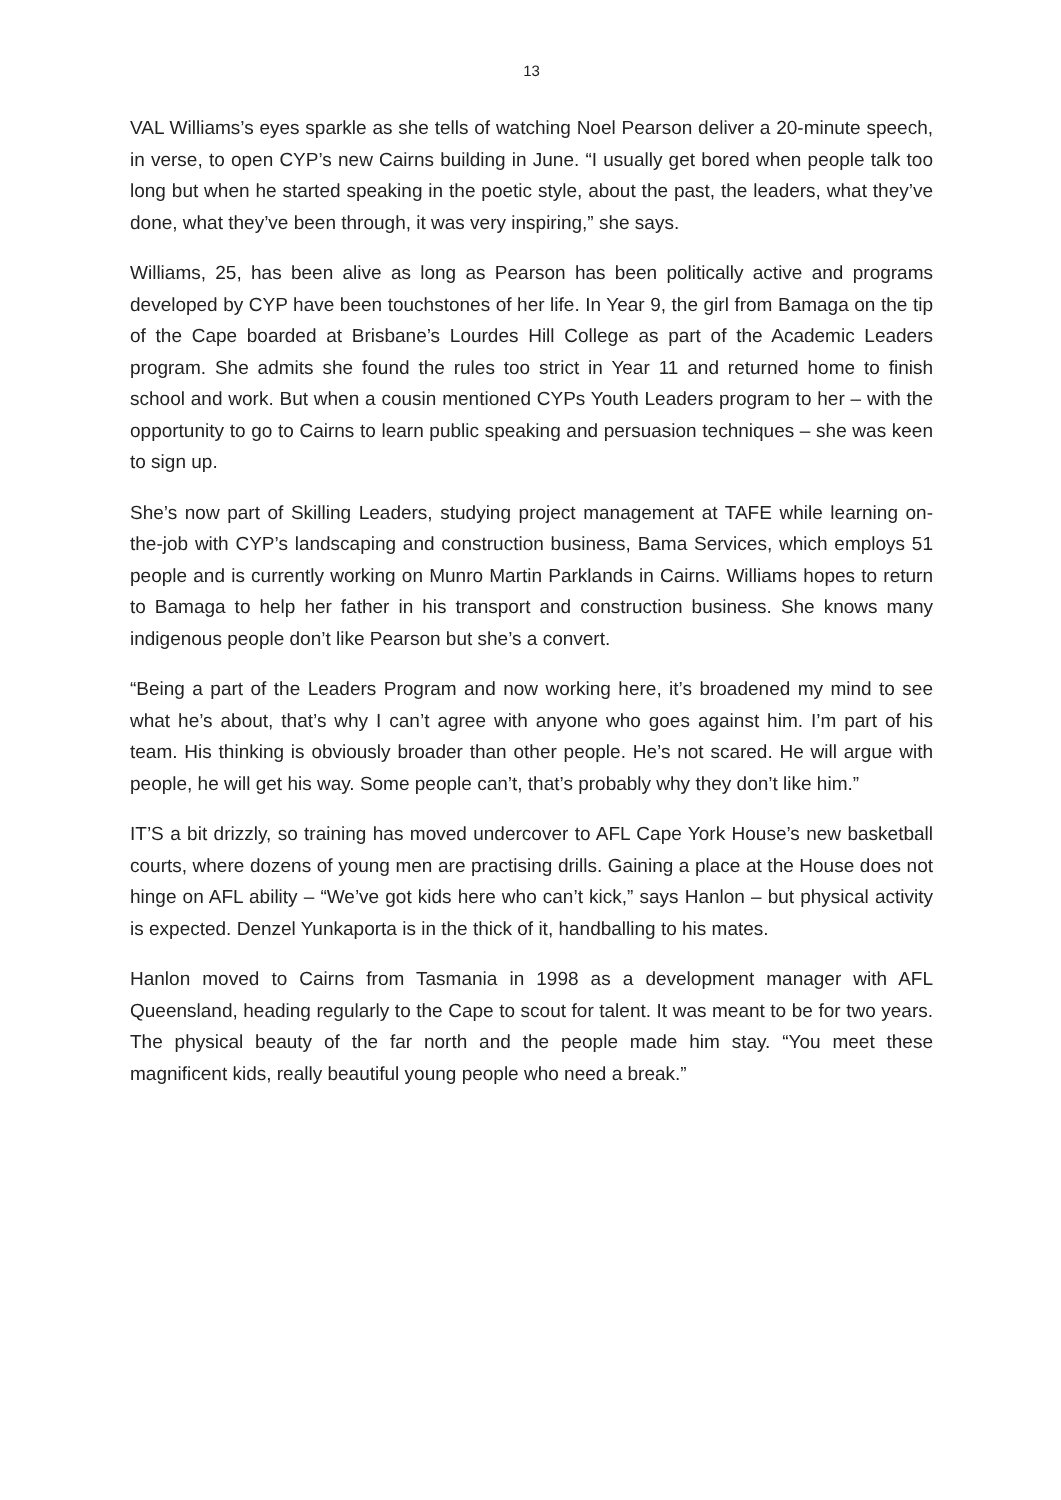13
VAL Williams’s eyes sparkle as she tells of watching Noel Pearson deliver a 20-minute speech, in verse, to open CYP’s new Cairns building in June. “I usually get bored when people talk too long but when he started speaking in the poetic style, about the past, the leaders, what they’ve done, what they’ve been through, it was very inspiring,” she says.
Williams, 25, has been alive as long as Pearson has been politically active and programs developed by CYP have been touchstones of her life. In Year 9, the girl from Bamaga on the tip of the Cape boarded at Brisbane’s Lourdes Hill College as part of the Academic Leaders program. She admits she found the rules too strict in Year 11 and returned home to finish school and work. But when a cousin mentioned CYPs Youth Leaders program to her – with the opportunity to go to Cairns to learn public speaking and persuasion techniques – she was keen to sign up.
She’s now part of Skilling Leaders, studying project management at TAFE while learning on-the-job with CYP’s landscaping and construction business, Bama Services, which employs 51 people and is currently working on Munro Martin Parklands in Cairns. Williams hopes to return to Bamaga to help her father in his transport and construction business. She knows many indigenous people don’t like Pearson but she’s a convert.
“Being a part of the Leaders Program and now working here, it’s broadened my mind to see what he’s about, that’s why I can’t agree with anyone who goes against him. I’m part of his team. His thinking is obviously broader than other people. He’s not scared. He will argue with people, he will get his way. Some people can’t, that’s probably why they don’t like him.”
IT’S a bit drizzly, so training has moved undercover to AFL Cape York House’s new basketball courts, where dozens of young men are practising drills. Gaining a place at the House does not hinge on AFL ability – “We’ve got kids here who can’t kick,” says Hanlon – but physical activity is expected. Denzel Yunkaporta is in the thick of it, handballing to his mates.
Hanlon moved to Cairns from Tasmania in 1998 as a development manager with AFL Queensland, heading regularly to the Cape to scout for talent. It was meant to be for two years. The physical beauty of the far north and the people made him stay. “You meet these magnificent kids, really beautiful young people who need a break.”